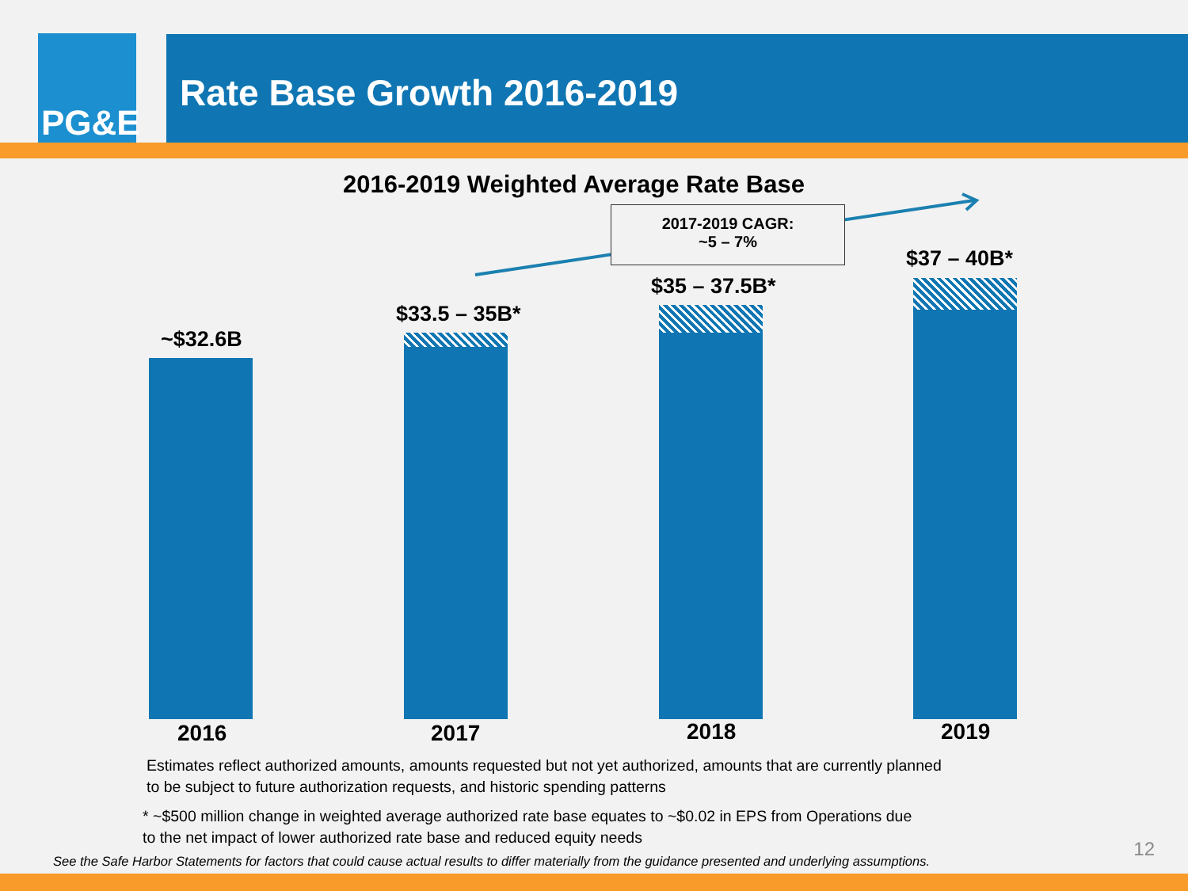PG&E
Rate Base Growth 2016-2019
2016-2019 Weighted Average Rate Base
2017-2019 CAGR:
~5 – 7%
~$32.6B
$33.5 – 35B*
$35 – 37.5B*
$37 – 40B*
2016 2017 2018 2019
Estimates reflect authorized amounts, amounts requested but not yet authorized, amounts that are currently planned
to be subject to future authorization requests, and historic spending patterns
* ~$500 million change in weighted average authorized rate base equates to ~$0.02 in EPS from Operations due
to the net impact of lower authorized rate base and reduced equity needs
See the Safe Harbor Statements for factors that could cause actual results to differ materially from the guidance presented and underlying assumptions.
12